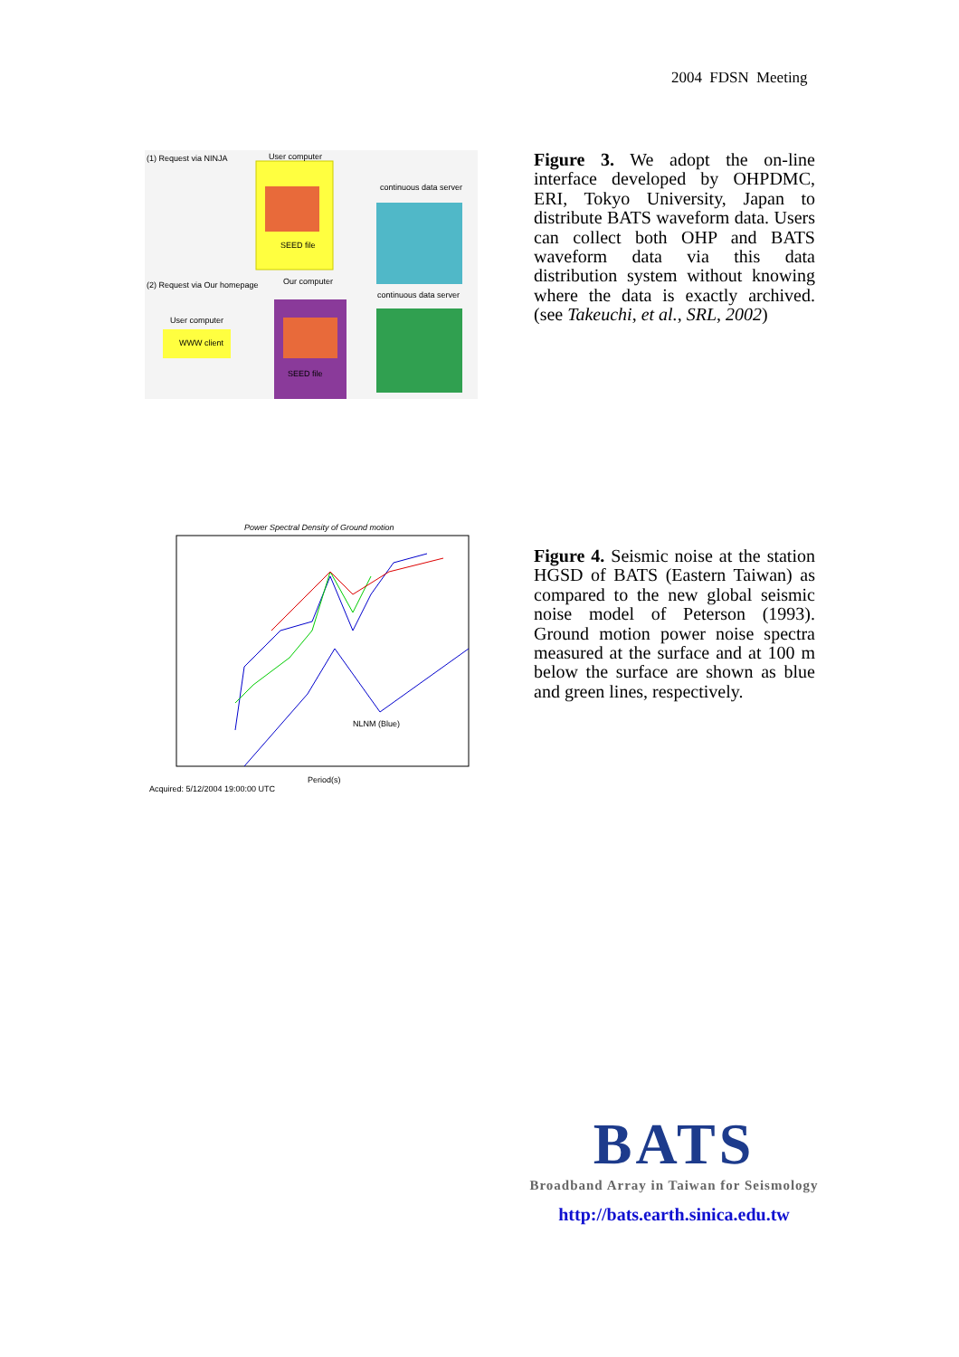2004 FDSN Meeting
(1) Request via NINJA
User computer
(2) Request via Our homepage
Our computer
continuous data server
continuous data server
User computer
WWW client
SEED file
SEED file
Figure 3. We adopt the on-line interface developed by OHPDMC, ERI, Tokyo University, Japan to distribute BATS waveform data. Users can collect both OHP and BATS waveform data via this data distribution system without knowing where the data is exactly archived. (see Takeuchi, et al., SRL, 2002)
Power Spectral Density of Ground motion
Period(s)
NLNM (Blue)
Acquired: 5/12/2004 19:00:00 UTC
Figure 4. Seismic noise at the station HGSD of BATS (Eastern Taiwan) as compared to the new global seismic noise model of Peterson (1993). Ground motion power noise spectra measured at the surface and at 100 m below the surface are shown as blue and green lines, respectively.
BATS
Broadband Array in Taiwan for Seismology
http://bats.earth.sinica.edu.tw